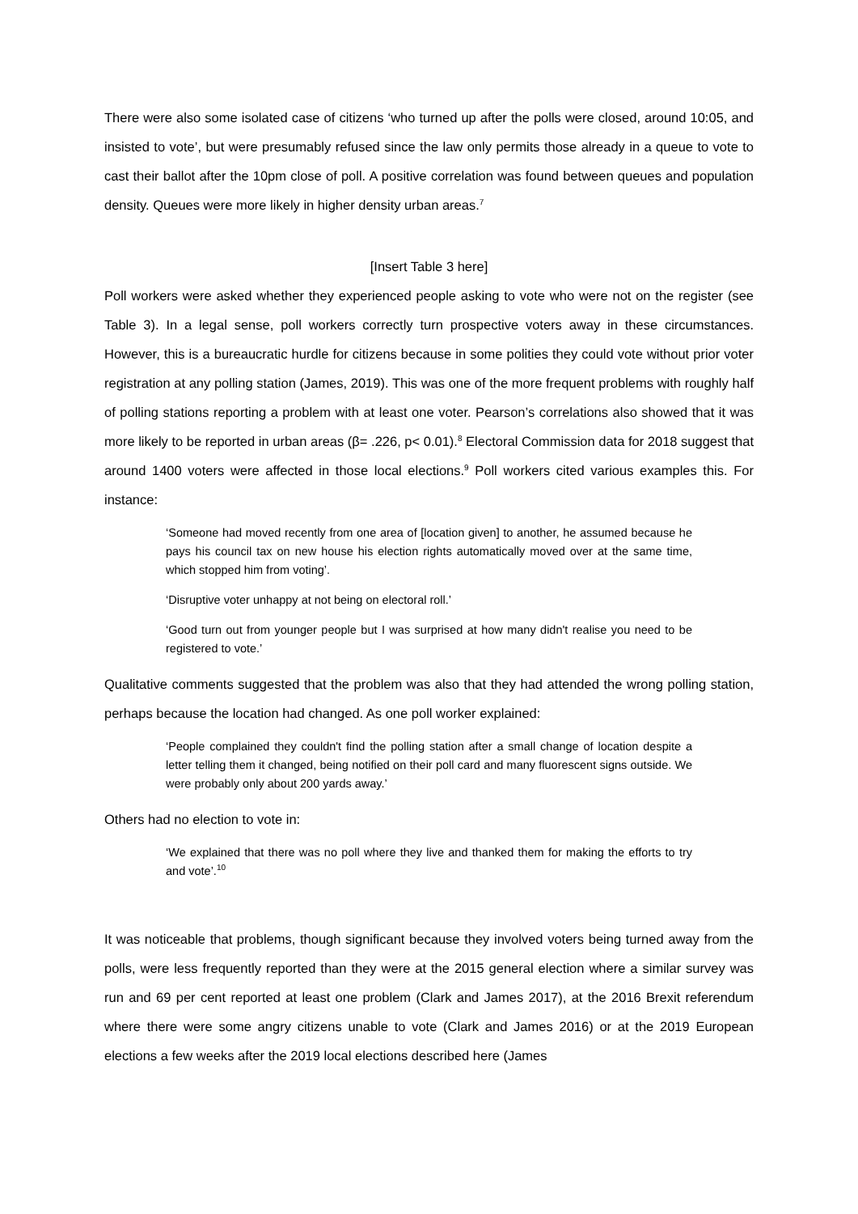There were also some isolated case of citizens ‘who turned up after the polls were closed, around 10:05, and insisted to vote’, but were presumably refused since the law only permits those already in a queue to vote to cast their ballot after the 10pm close of poll. A positive correlation was found between queues and population density. Queues were more likely in higher density urban areas.<sup>7</sup>
[Insert Table 3 here]
Poll workers were asked whether they experienced people asking to vote who were not on the register (see Table 3). In a legal sense, poll workers correctly turn prospective voters away in these circumstances. However, this is a bureaucratic hurdle for citizens because in some polities they could vote without prior voter registration at any polling station (James, 2019). This was one of the more frequent problems with roughly half of polling stations reporting a problem with at least one voter. Pearson’s correlations also showed that it was more likely to be reported in urban areas (β= .226, p< 0.01).<sup>8</sup> Electoral Commission data for 2018 suggest that around 1400 voters were affected in those local elections.<sup>9</sup> Poll workers cited various examples this. For instance:
‘Someone had moved recently from one area of [location given] to another, he assumed because he pays his council tax on new house his election rights automatically moved over at the same time, which stopped him from voting’.
‘Disruptive voter unhappy at not being on electoral roll.’
‘Good turn out from younger people but I was surprised at how many didn't realise you need to be registered to vote.’
Qualitative comments suggested that the problem was also that they had attended the wrong polling station, perhaps because the location had changed. As one poll worker explained:
‘People complained they couldn't find the polling station after a small change of location despite a letter telling them it changed, being notified on their poll card and many fluorescent signs outside. We were probably only about 200 yards away.’
Others had no election to vote in:
‘We explained that there was no poll where they live and thanked them for making the efforts to try and vote’.<sup>10</sup>
It was noticeable that problems, though significant because they involved voters being turned away from the polls, were less frequently reported than they were at the 2015 general election where a similar survey was run and 69 per cent reported at least one problem (Clark and James 2017), at the 2016 Brexit referendum where there were some angry citizens unable to vote (Clark and James 2016) or at the 2019 European elections a few weeks after the 2019 local elections described here (James